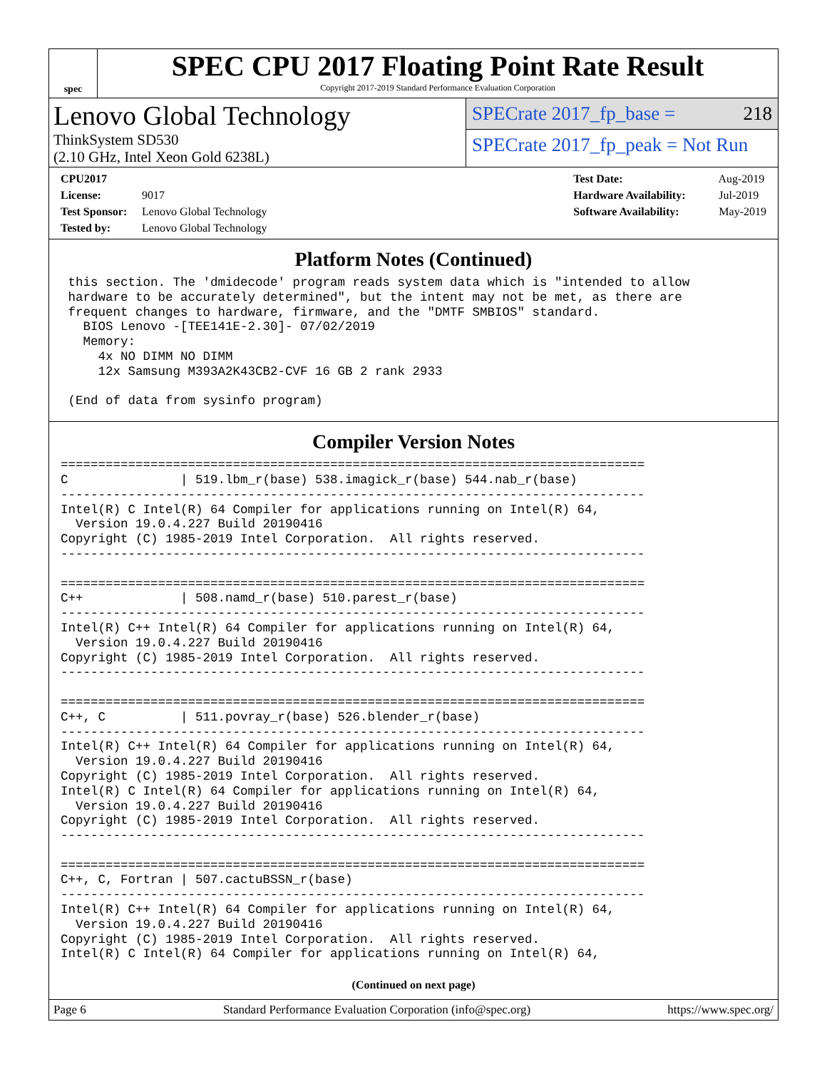spec
SPEC CPU 2017 Floating Point Rate Result
Copyright 2017-2019 Standard Performance Evaluation Corporation
Lenovo Global Technology
ThinkSystem SD530
(2.10 GHz, Intel Xeon Gold 6238L)
SPECrate 2017_fp_base = 218
SPECrate 2017_fp_peak = Not Run
CPU2017 License: 9017
Test Sponsor: Lenovo Global Technology
Tested by: Lenovo Global Technology
Test Date: Aug-2019
Hardware Availability: Jul-2019
Software Availability: May-2019
Platform Notes (Continued)
 this section. The 'dmidecode' program reads system data which is "intended to allow
 hardware to be accurately determined", but the intent may not be met, as there are
 frequent changes to hardware, firmware, and the "DMTF SMBIOS" standard.
   BIOS Lenovo -[TEE141E-2.30]- 07/02/2019
   Memory:
     4x NO DIMM NO DIMM
     12x Samsung M393A2K43CB2-CVF 16 GB 2 rank 2933

 (End of data from sysinfo program)
Compiler Version Notes
==============================================================================
C               | 519.lbm_r(base) 538.imagick_r(base) 544.nab_r(base)
------------------------------------------------------------------------------
Intel(R) C Intel(R) 64 Compiler for applications running on Intel(R) 64,
  Version 19.0.4.227 Build 20190416
Copyright (C) 1985-2019 Intel Corporation.  All rights reserved.
------------------------------------------------------------------------------

==============================================================================
C++             | 508.namd_r(base) 510.parest_r(base)
------------------------------------------------------------------------------
Intel(R) C++ Intel(R) 64 Compiler for applications running on Intel(R) 64,
  Version 19.0.4.227 Build 20190416
Copyright (C) 1985-2019 Intel Corporation.  All rights reserved.
------------------------------------------------------------------------------

==============================================================================
C++, C          | 511.povray_r(base) 526.blender_r(base)
------------------------------------------------------------------------------
Intel(R) C++ Intel(R) 64 Compiler for applications running on Intel(R) 64,
  Version 19.0.4.227 Build 20190416
Copyright (C) 1985-2019 Intel Corporation.  All rights reserved.
Intel(R) C Intel(R) 64 Compiler for applications running on Intel(R) 64,
  Version 19.0.4.227 Build 20190416
Copyright (C) 1985-2019 Intel Corporation.  All rights reserved.
------------------------------------------------------------------------------

==============================================================================
C++, C, Fortran | 507.cactuBSSN_r(base)
------------------------------------------------------------------------------
Intel(R) C++ Intel(R) 64 Compiler for applications running on Intel(R) 64,
  Version 19.0.4.227 Build 20190416
Copyright (C) 1985-2019 Intel Corporation.  All rights reserved.
Intel(R) C Intel(R) 64 Compiler for applications running on Intel(R) 64,
(Continued on next page)
Page 6 Standard Performance Evaluation Corporation (info@spec.org) https://www.spec.org/